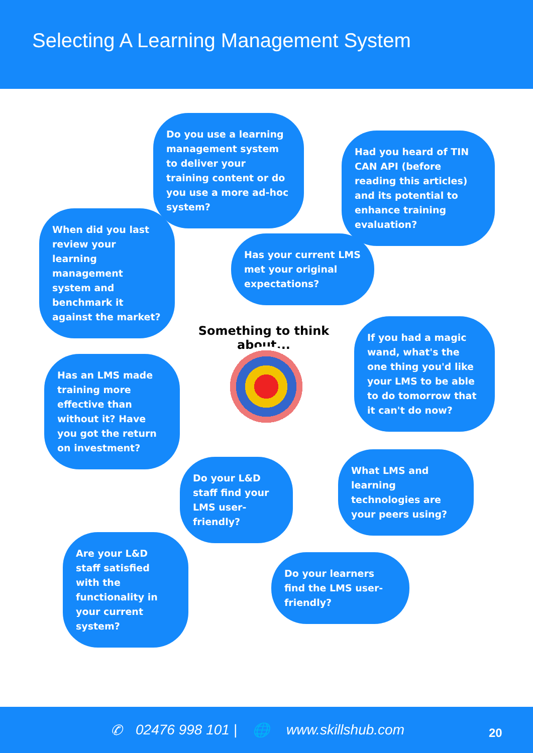Selecting A Learning Management System
Do you use a learning management system to deliver your training content or do you use a more ad-hoc system?
Had you heard of TIN CAN API (before reading this articles) and its potential to enhance training evaluation?
When did you last review your learning management system and benchmark it against the market?
Has your current LMS met your original expectations?
Something to think about...
Has an LMS made training more effective than without it? Have you got the return on investment?
If you had a magic wand, what's the one thing you'd like your LMS to be able to do tomorrow that it can't do now?
Do your L&D staff find your LMS user-friendly?
What LMS and learning technologies are your peers using?
Are your L&D staff satisfied with the functionality in your current system?
Do your learners find the LMS user-friendly?
✆ 02476 998 101 | 🌐 www.skillshub.com 20